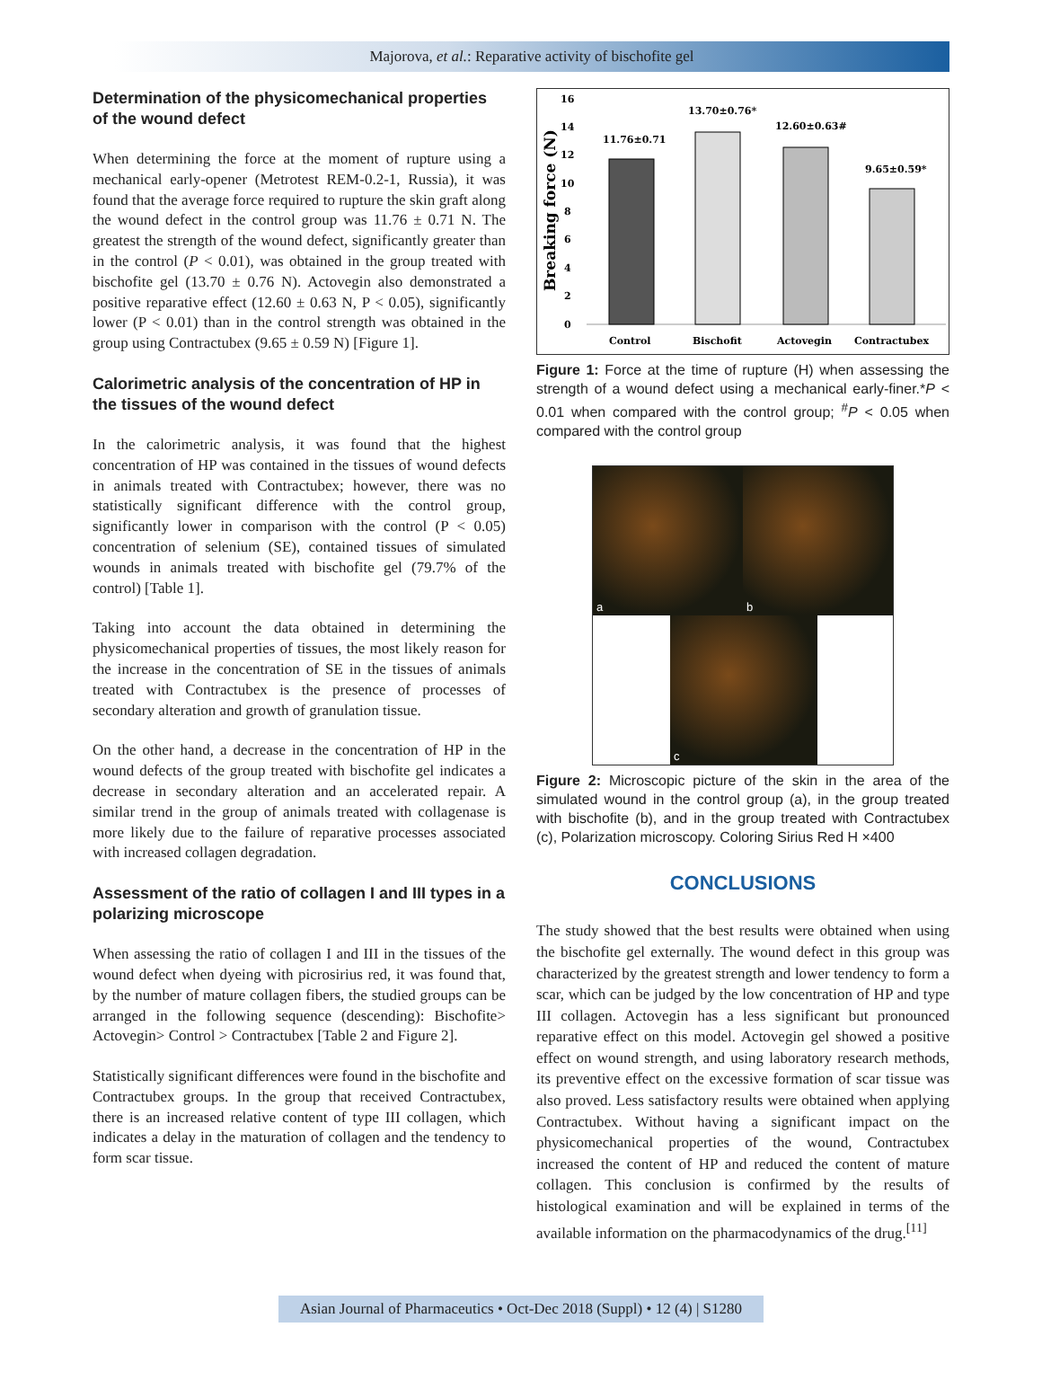Majorova, et al.: Reparative activity of bischofite gel
Determination of the physicomechanical properties of the wound defect
When determining the force at the moment of rupture using a mechanical early-opener (Metrotest REM-0.2-1, Russia), it was found that the average force required to rupture the skin graft along the wound defect in the control group was 11.76 ± 0.71 N. The greatest the strength of the wound defect, significantly greater than in the control (P < 0.01), was obtained in the group treated with bischofite gel (13.70 ± 0.76 N). Actovegin also demonstrated a positive reparative effect (12.60 ± 0.63 N, P < 0.05), significantly lower (P < 0.01) than in the control strength was obtained in the group using Contractubex (9.65 ± 0.59 N) [Figure 1].
Calorimetric analysis of the concentration of HP in the tissues of the wound defect
In the calorimetric analysis, it was found that the highest concentration of HP was contained in the tissues of wound defects in animals treated with Contractubex; however, there was no statistically significant difference with the control group, significantly lower in comparison with the control (P < 0.05) concentration of selenium (SE), contained tissues of simulated wounds in animals treated with bischofite gel (79.7% of the control) [Table 1].
Taking into account the data obtained in determining the physicomechanical properties of tissues, the most likely reason for the increase in the concentration of SE in the tissues of animals treated with Contractubex is the presence of processes of secondary alteration and growth of granulation tissue.
On the other hand, a decrease in the concentration of HP in the wound defects of the group treated with bischofite gel indicates a decrease in secondary alteration and an accelerated repair. A similar trend in the group of animals treated with collagenase is more likely due to the failure of reparative processes associated with increased collagen degradation.
Assessment of the ratio of collagen I and III types in a polarizing microscope
When assessing the ratio of collagen I and III in the tissues of the wound defect when dyeing with picrosirius red, it was found that, by the number of mature collagen fibers, the studied groups can be arranged in the following sequence (descending): Bischofite> Actovegin> Control > Contractubex [Table 2 and Figure 2].
Statistically significant differences were found in the bischofite and Contractubex groups. In the group that received Contractubex, there is an increased relative content of type III collagen, which indicates a delay in the maturation of collagen and the tendency to form scar tissue.
Breaking force (N)
0
2
4
6
8
10
12
14
16
11.76±0.71
13.70±0.76*
12.60±0.63#
9.65±0.59*
Control
Bischofit
Actovegin
Contractubex
Figure 1: Force at the time of rupture (H) when assessing the strength of a wound defect using a mechanical early-finer.*P < 0.01 when compared with the control group; <sup>#</sup>P < 0.05 when compared with the control group
a b
c
Figure 2: Microscopic picture of the skin in the area of the simulated wound in the control group (a), in the group treated with bischofite (b), and in the group treated with Contractubex (c), Polarization microscopy. Coloring Sirius Red H ×400
CONCLUSIONS
The study showed that the best results were obtained when using the bischofite gel externally. The wound defect in this group was characterized by the greatest strength and lower tendency to form a scar, which can be judged by the low concentration of HP and type III collagen. Actovegin has a less significant but pronounced reparative effect on this model. Actovegin gel showed a positive effect on wound strength, and using laboratory research methods, its preventive effect on the excessive formation of scar tissue was also proved. Less satisfactory results were obtained when applying Contractubex. Without having a significant impact on the physicomechanical properties of the wound, Contractubex increased the content of HP and reduced the content of mature collagen. This conclusion is confirmed by the results of histological examination and will be explained in terms of the available information on the pharmacodynamics of the drug.<sup>[11]</sup>
Asian Journal of Pharmaceutics • Oct-Dec 2018 (Suppl) • 12 (4) | S1280